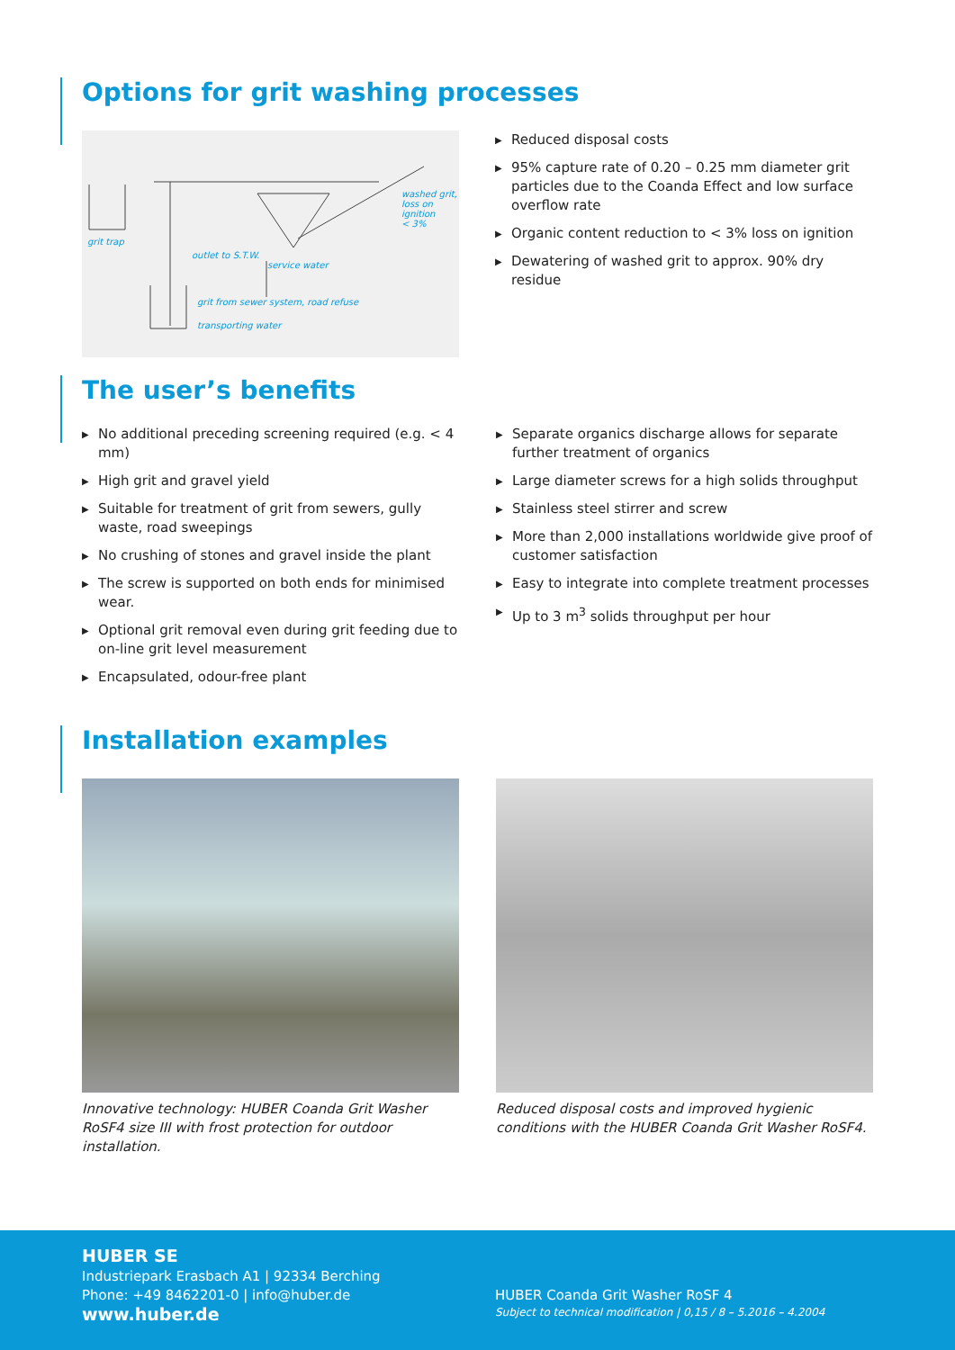Options for grit washing processes
grit trap
outlet to S.T.W.
service water
washed grit,
loss on
ignition
< 3%
grit from sewer system, road refuse
transporting water
▶ Reduced disposal costs
▶ 95% capture rate of 0.20 – 0.25 mm diameter grit particles due to the Coanda Effect and low surface overflow rate
▶ Organic content reduction to < 3% loss on ignition
▶ Dewatering of washed grit to approx. 90% dry residue
The user’s benefits
▶ No additional preceding screening required (e.g. < 4 mm)
▶ High grit and gravel yield
▶ Suitable for treatment of grit from sewers, gully waste, road sweepings
▶ No crushing of stones and gravel inside the plant
▶ The screw is supported on both ends for minimised wear.
▶ Optional grit removal even during grit feeding due to on-line grit level measurement
▶ Encapsulated, odour-free plant
▶ Separate organics discharge allows for separate further treatment of organics
▶ Large diameter screws for a high solids throughput
▶ Stainless steel stirrer and screw
▶ More than 2,000 installations worldwide give proof of customer satisfaction
▶ Easy to integrate into complete treatment processes
▶ Up to 3 m<sup>3</sup> solids throughput per hour
Installation examples
Innovative technology: HUBER Coanda Grit Washer RoSF4 size III with frost protection for outdoor installation.
Reduced disposal costs and improved hygienic conditions with the HUBER Coanda Grit Washer RoSF4.
HUBER SE
Industriepark Erasbach A1 | 92334 Berching
Phone: +49 8462201-0 | info@huber.de
www.huber.de
HUBER Coanda Grit Washer RoSF 4
Subject to technical modification | 0,15 / 8 – 5.2016 – 4.2004